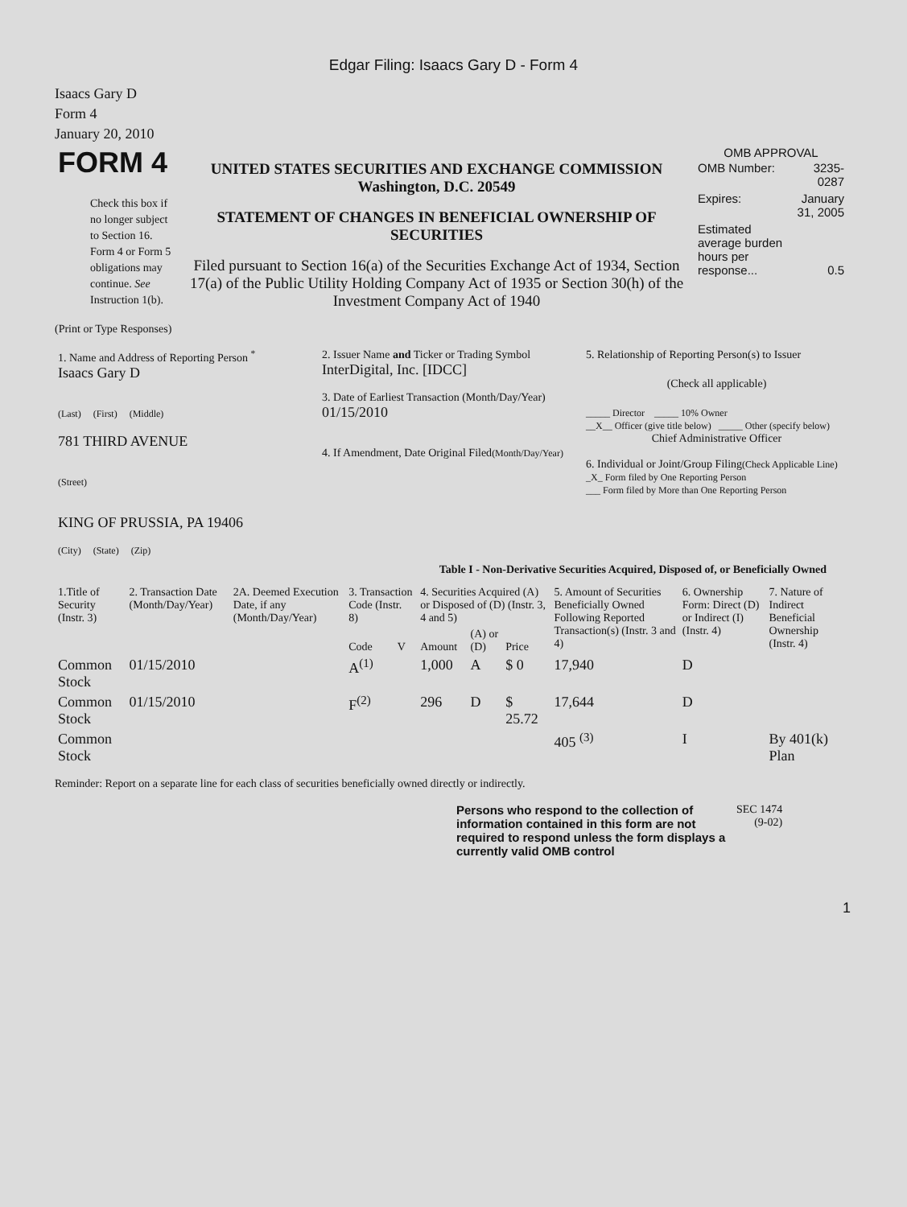Edgar Filing: Isaacs Gary D - Form 4
Isaacs Gary D
Form 4
January 20, 2010
| FORM 4 Check this box if no longer subject to Section 16. Form 4 or Form 5 obligations may continue. See Instruction 1(b). | UNITED STATES SECURITIES AND EXCHANGE COMMISSION Washington, D.C. 20549 STATEMENT OF CHANGES IN BENEFICIAL OWNERSHIP OF SECURITIES Filed pursuant to Section 16(a) of the Securities Exchange Act of 1934, Section 17(a) of the Public Utility Holding Company Act of 1935 or Section 30(h) of the Investment Company Act of 1940 | OMB APPROVAL / OMB Number: / 3235-0287 / / Expires: / January 31, 2005 / / Estimated average burden hours per response... / 0.5 / |
(Print or Type Responses)
| 1. Name and Address of Reporting Person <sup>*</sup> Isaacs Gary D (Last) (First) (Middle) 781 THIRD AVENUE (Street) KING OF PRUSSIA, PA 19406 (City) (State) (Zip) | 2. Issuer Name and Ticker or Trading Symbol InterDigital, Inc. [IDCC] 3. Date of Earliest Transaction (Month/Day/Year) 01/15/2010 4. If Amendment, Date Original Filed (Month/Day/Year) | 5. Relationship of Reporting Person(s) to Issuer (Check all applicable) _____ Director _____ 10% Owner __X__ Officer (give title below) _____ Other (specify below) Chief Administrative Officer 6. Individual or Joint/Group Filing (Check Applicable Line) _X_ Form filed by One Reporting Person ___ Form filed by More than One Reporting Person |
Table I - Non-Derivative Securities Acquired, Disposed of, or Beneficially Owned
| 1.Title of Security (Instr. 3) | 2. Transaction Date (Month/Day/Year) | 2A. Deemed Execution Date, if any (Month/Day/Year) | 3. Transaction Code (Instr. 8) | | 4. Securities Acquired (A) or Disposed of (D) (Instr. 3, 4 and 5) | | | 5. Amount of Securities Beneficially Owned Following Reported Transaction(s) (Instr. 3 and 4) | 6. Ownership Form: Direct (D) or Indirect (I) (Instr. 4) | 7. Nature of Indirect Beneficial Ownership (Instr. 4) |
| --- | --- | --- | --- | --- | --- | --- | --- | --- | --- | --- |
| | | | Code | V | Amount | (A) or (D) | Price | | | |
| Common Stock | 01/15/2010 | | A<sup>(1)</sup> | | 1,000 | A | $ 0 | 17,940 | D | |
| Common Stock | 01/15/2010 | | F<sup>(2)</sup> | | 296 | D | $ 25.72 | 17,644 | D | |
| Common Stock | | | | | | | | 405 <sup>(3)</sup> | I | By 401(k) Plan |
Reminder: Report on a separate line for each class of securities beneficially owned directly or indirectly.
| Persons who respond to the collection of information contained in this form are not required to respond unless the form displays a currently valid OMB control | SEC 1474 (9-02) |
1